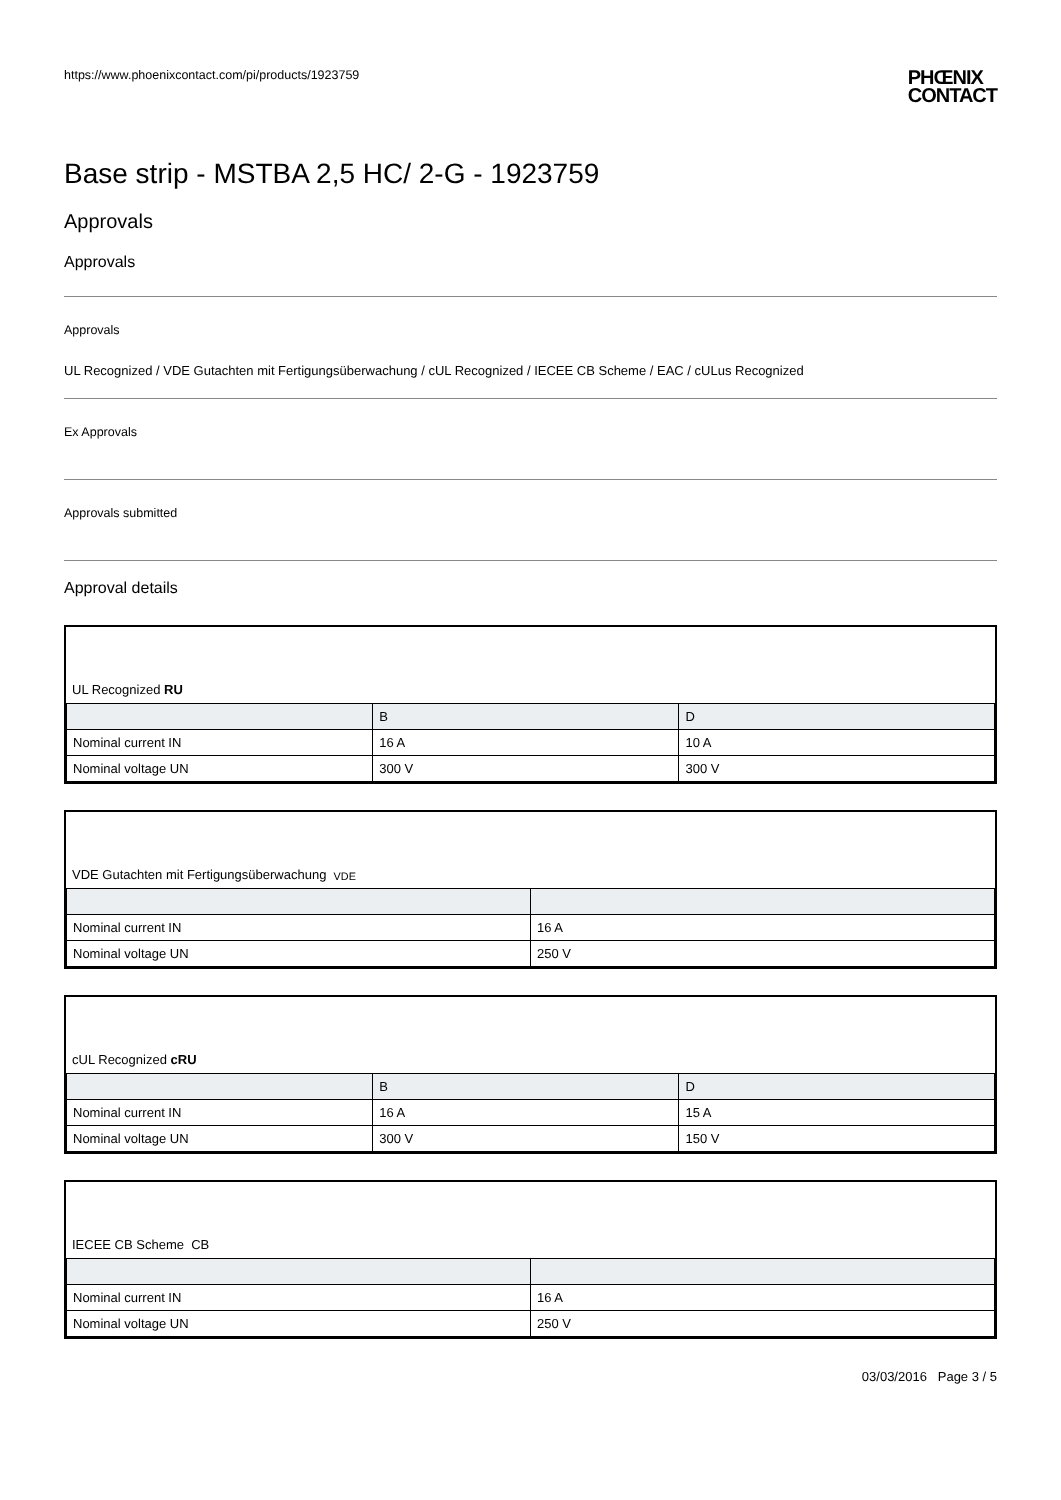https://www.phoenixcontact.com/pi/products/1923759
PHŒNIX
CONTACT
Base strip - MSTBA 2,5 HC/ 2-G - 1923759
Approvals
Approvals
Approvals
UL Recognized / VDE Gutachten mit Fertigungsüberwachung / cUL Recognized / IECEE CB Scheme / EAC / cULus Recognized
Ex Approvals
Approvals submitted
Approval details
UL Recognized RU
| | B | D |
| --- | --- | --- |
| Nominal current IN | 16 A | 10 A |
| Nominal voltage UN | 300 V | 300 V |
VDE Gutachten mit Fertigungsüberwachung VDE
| Nominal current IN | 16 A |
| Nominal voltage UN | 250 V |
cUL Recognized cRU
| | B | D |
| --- | --- | --- |
| Nominal current IN | 16 A | 15 A |
| Nominal voltage UN | 300 V | 150 V |
IECEE CB Scheme CB
| Nominal current IN | 16 A |
| Nominal voltage UN | 250 V |
03/03/2016 Page 3 / 5